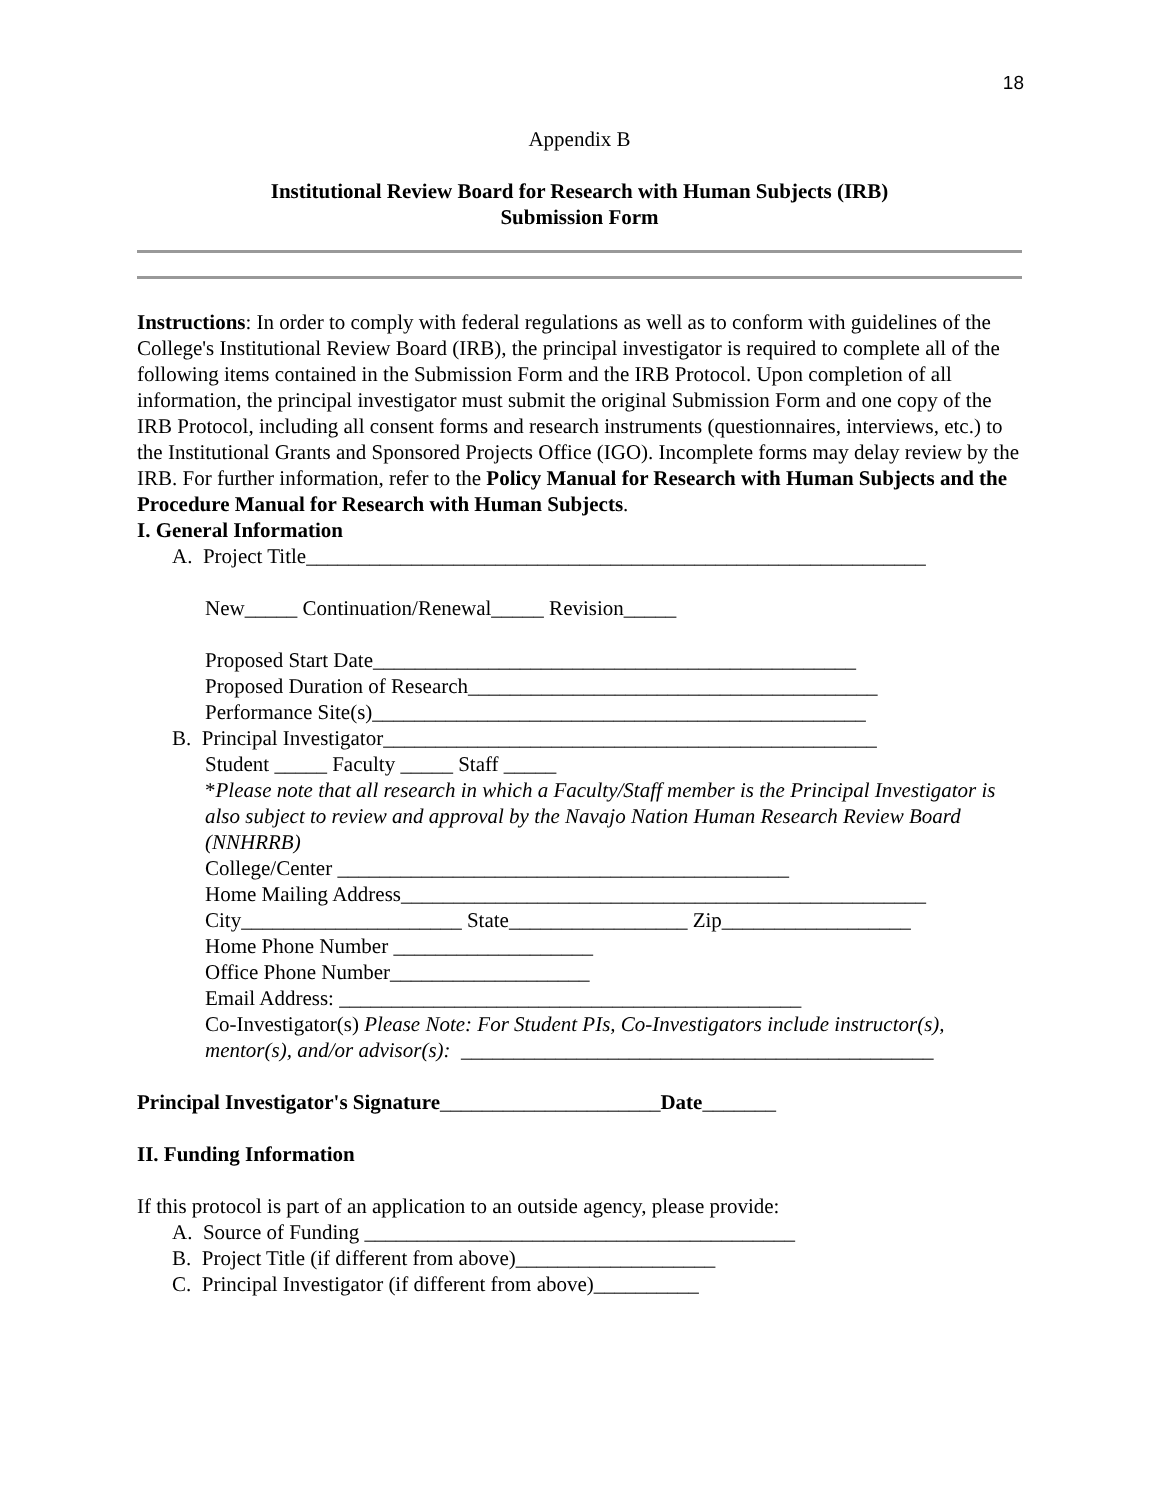18
Appendix B
Institutional Review Board for Research with Human Subjects (IRB)
Submission Form
Instructions: In order to comply with federal regulations as well as to conform with guidelines of the College's Institutional Review Board (IRB), the principal investigator is required to complete all of the following items contained in the Submission Form and the IRB Protocol. Upon completion of all information, the principal investigator must submit the original Submission Form and one copy of the IRB Protocol, including all consent forms and research instruments (questionnaires, interviews, etc.) to the Institutional Grants and Sponsored Projects Office (IGO). Incomplete forms may delay review by the IRB. For further information, refer to the Policy Manual for Research with Human Subjects and the Procedure Manual for Research with Human Subjects.
I. General Information
A. Project Title___________________________________________________________
New_____ Continuation/Renewal_____ Revision_____
Proposed Start Date______________________________________________
Proposed Duration of Research_______________________________________
Performance Site(s)_______________________________________________
B. Principal Investigator_______________________________________________
Student _____ Faculty _____ Staff _____
*Please note that all research in which a Faculty/Staff member is the Principal Investigator is also subject to review and approval by the Navajo Nation Human Research Review Board (NNHRRB)
College/Center ___________________________________________
Home Mailing Address__________________________________________________
City_____________________ State_________________ Zip__________________
Home Phone Number ___________________
Office Phone Number___________________
Email Address: ____________________________________________
Co-Investigator(s) Please Note: For Student PIs, Co-Investigators include instructor(s), mentor(s), and/or advisor(s): _____________________________________________
Principal Investigator's Signature_____________________Date_______
II. Funding Information
If this protocol is part of an application to an outside agency, please provide:
A. Source of Funding _________________________________________
B. Project Title (if different from above)___________________
C. Principal Investigator (if different from above)__________